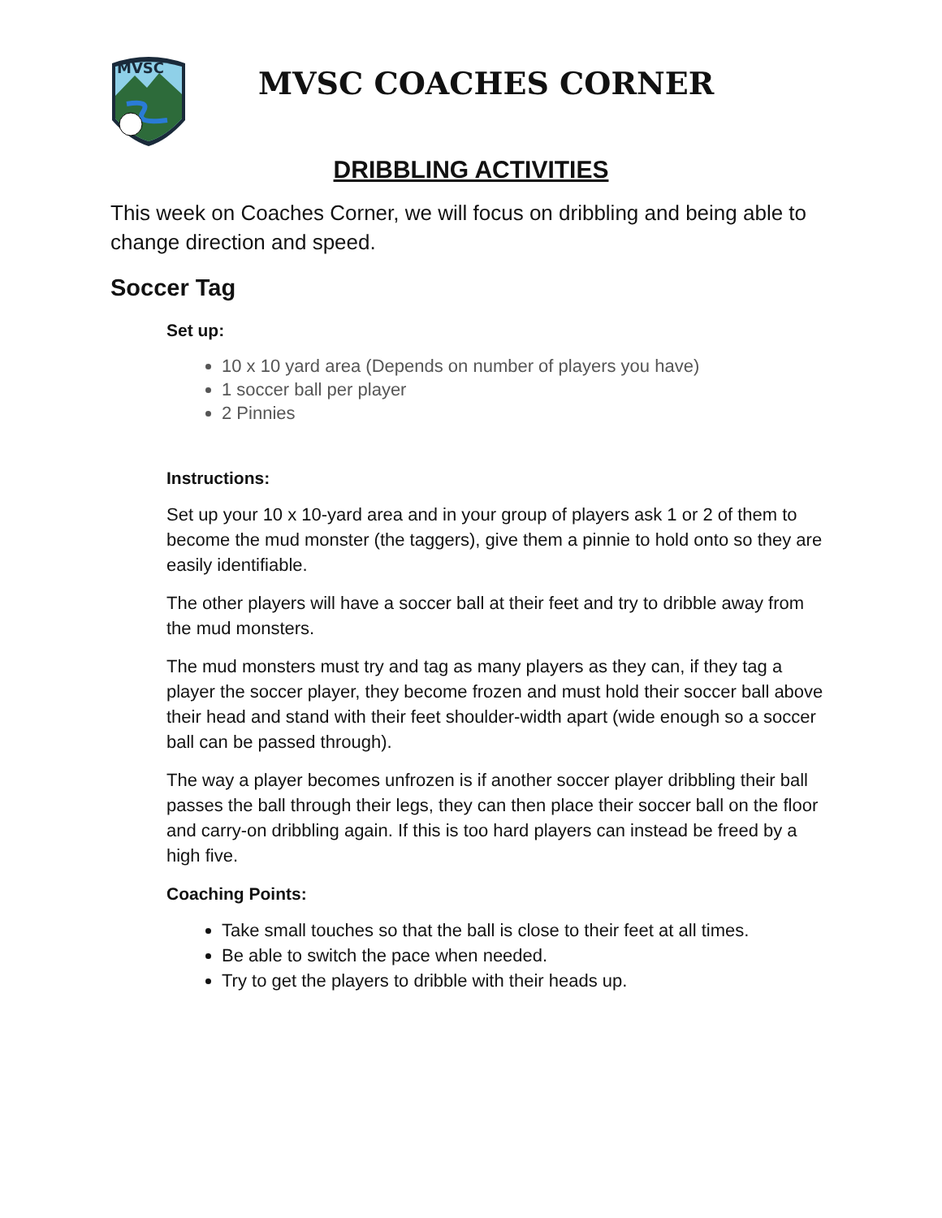MVSC
MVSC COACHES CORNER
DRIBBLING ACTIVITIES
This week on Coaches Corner, we will focus on dribbling and being able to change direction and speed.
Soccer Tag
Set up:
10 x 10 yard area (Depends on number of players you have)
1 soccer ball per player
2 Pinnies
Instructions:
Set up your 10 x 10-yard area and in your group of players ask 1 or 2 of them to become the mud monster (the taggers), give them a pinnie to hold onto so they are easily identifiable.
The other players will have a soccer ball at their feet and try to dribble away from the mud monsters.
The mud monsters must try and tag as many players as they can, if they tag a player the soccer player, they become frozen and must hold their soccer ball above their head and stand with their feet shoulder-width apart (wide enough so a soccer ball can be passed through).
The way a player becomes unfrozen is if another soccer player dribbling their ball passes the ball through their legs, they can then place their soccer ball on the floor and carry-on dribbling again. If this is too hard players can instead be freed by a high five.
Coaching Points:
Take small touches so that the ball is close to their feet at all times.
Be able to switch the pace when needed.
Try to get the players to dribble with their heads up.